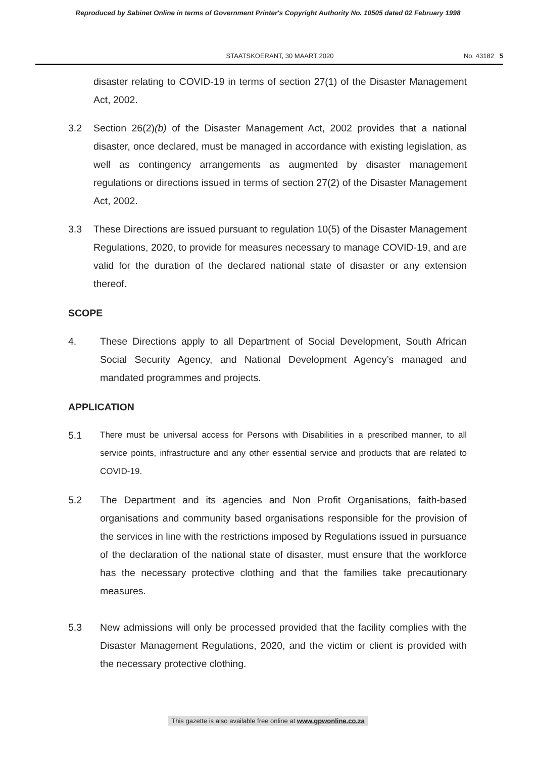Reproduced by Sabinet Online in terms of Government Printer's Copyright Authority No. 10505 dated 02 February 1998
STAATSKOERANT, 30 MAART 2020 No. 43182 5
disaster relating to COVID-19 in terms of section 27(1) of the Disaster Management Act, 2002.
3.2 Section 26(2)(b) of the Disaster Management Act, 2002 provides that a national disaster, once declared, must be managed in accordance with existing legislation, as well as contingency arrangements as augmented by disaster management regulations or directions issued in terms of section 27(2) of the Disaster Management Act, 2002.
3.3 These Directions are issued pursuant to regulation 10(5) of the Disaster Management Regulations, 2020, to provide for measures necessary to manage COVID-19, and are valid for the duration of the declared national state of disaster or any extension thereof.
SCOPE
4. These Directions apply to all Department of Social Development, South African Social Security Agency, and National Development Agency’s managed and mandated programmes and projects.
APPLICATION
5.1 There must be universal access for Persons with Disabilities in a prescribed manner, to all service points, infrastructure and any other essential service and products that are related to COVID-19.
5.2 The Department and its agencies and Non Profit Organisations, faith-based organisations and community based organisations responsible for the provision of the services in line with the restrictions imposed by Regulations issued in pursuance of the declaration of the national state of disaster, must ensure that the workforce has the necessary protective clothing and that the families take precautionary measures.
5.3 New admissions will only be processed provided that the facility complies with the Disaster Management Regulations, 2020, and the victim or client is provided with the necessary protective clothing.
This gazette is also available free online at www.gpwonline.co.za